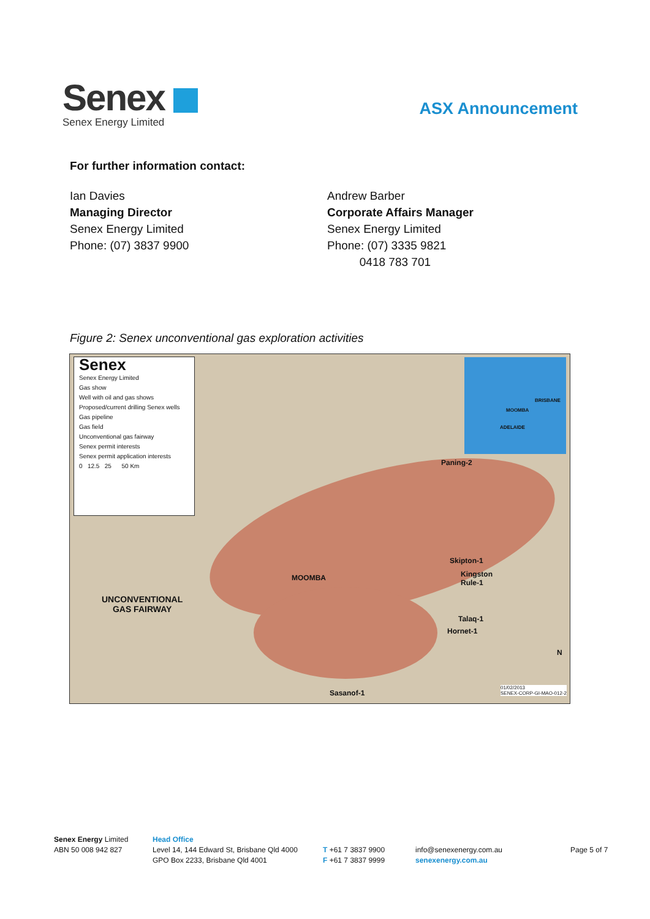Senex
Senex Energy Limited
ASX Announcement
For further information contact:
Ian Davies
Managing Director
Senex Energy Limited
Phone: (07) 3837 9900
Andrew Barber
Corporate Affairs Manager
Senex Energy Limited
Phone: (07) 3335 9821
0418 783 701
Figure 2: Senex unconventional gas exploration activities
Senex
Senex Energy Limited
Gas show
Well with oil and gas shows
Proposed/current drilling Senex wells
Gas pipeline
Gas field
Unconventional gas fairway
Senex permit interests
Senex permit application interests
0 12.5 25 50 Km
BRISBANE
MOOMBA
ADELAIDE
Paning-2
MOOMBA
Skipton-1
Kingston
Rule-1
UNCONVENTIONAL
GAS FAIRWAY
Talaq-1
Hornet-1
Sasanof-1
N
01/02/2013
SENEX-CORP-GI-MAO-012-2
Senex Energy Limited
ABN 50 008 942 827
Head Office
Level 14, 144 Edward St, Brisbane Qld 4000
GPO Box 2233, Brisbane Qld 4001
T +61 7 3837 9900
F +61 7 3837 9999
info@senexenergy.com.au
senexenergy.com.au
Page 5 of 7